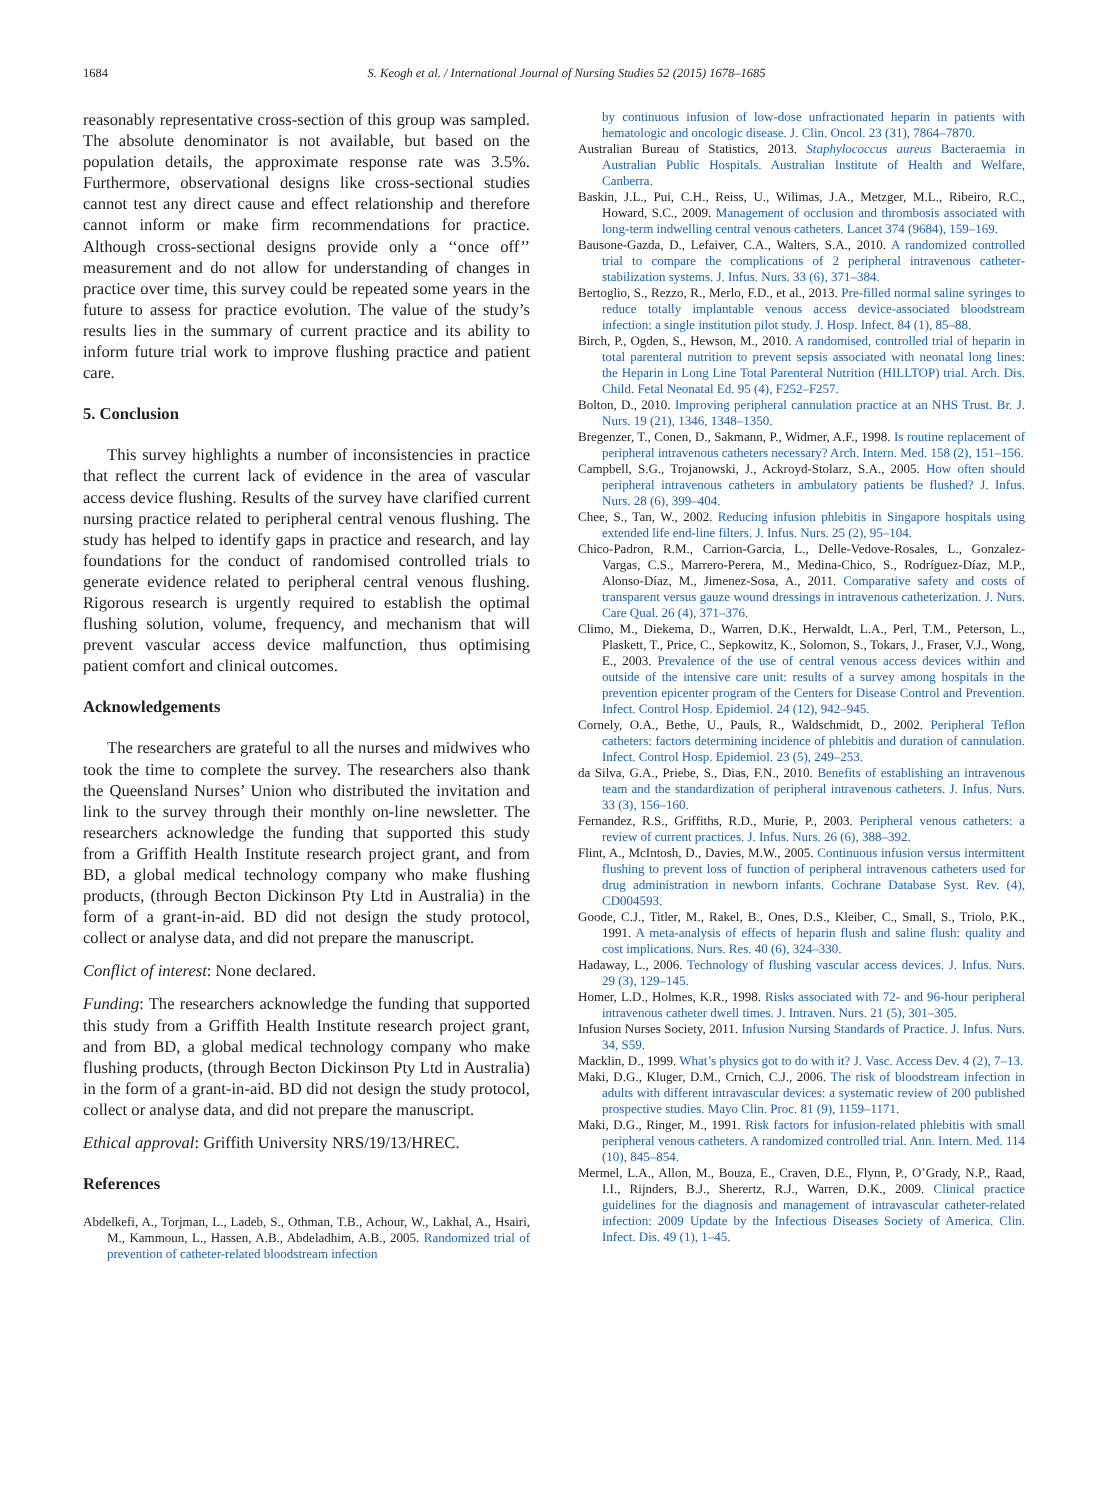1684 S. Keogh et al. / International Journal of Nursing Studies 52 (2015) 1678–1685
reasonably representative cross-section of this group was sampled. The absolute denominator is not available, but based on the population details, the approximate response rate was 3.5%. Furthermore, observational designs like cross-sectional studies cannot test any direct cause and effect relationship and therefore cannot inform or make firm recommendations for practice. Although cross-sectional designs provide only a ‘‘once off’’ measurement and do not allow for understanding of changes in practice over time, this survey could be repeated some years in the future to assess for practice evolution. The value of the study’s results lies in the summary of current practice and its ability to inform future trial work to improve flushing practice and patient care.
5. Conclusion
This survey highlights a number of inconsistencies in practice that reflect the current lack of evidence in the area of vascular access device flushing. Results of the survey have clarified current nursing practice related to peripheral central venous flushing. The study has helped to identify gaps in practice and research, and lay foundations for the conduct of randomised controlled trials to generate evidence related to peripheral central venous flushing. Rigorous research is urgently required to establish the optimal flushing solution, volume, frequency, and mechanism that will prevent vascular access device malfunction, thus optimising patient comfort and clinical outcomes.
Acknowledgements
The researchers are grateful to all the nurses and midwives who took the time to complete the survey. The researchers also thank the Queensland Nurses’ Union who distributed the invitation and link to the survey through their monthly on-line newsletter. The researchers acknowledge the funding that supported this study from a Griffith Health Institute research project grant, and from BD, a global medical technology company who make flushing products, (through Becton Dickinson Pty Ltd in Australia) in the form of a grant-in-aid. BD did not design the study protocol, collect or analyse data, and did not prepare the manuscript.
Conflict of interest: None declared.
Funding: The researchers acknowledge the funding that supported this study from a Griffith Health Institute research project grant, and from BD, a global medical technology company who make flushing products, (through Becton Dickinson Pty Ltd in Australia) in the form of a grant-in-aid. BD did not design the study protocol, collect or analyse data, and did not prepare the manuscript.
Ethical approval: Griffith University NRS/19/13/HREC.
References
Abdelkefi, A., Torjman, L., Ladeb, S., Othman, T.B., Achour, W., Lakhal, A., Hsairi, M., Kammoun, L., Hassen, A.B., Abdeladhim, A.B., 2005. Randomized trial of prevention of catheter-related bloodstream infection
by continuous infusion of low-dose unfractionated heparin in patients with hematologic and oncologic disease. J. Clin. Oncol. 23 (31), 7864–7870.
Australian Bureau of Statistics, 2013. Staphylococcus aureus Bacteraemia in Australian Public Hospitals. Australian Institute of Health and Welfare, Canberra.
Baskin, J.L., Pui, C.H., Reiss, U., Wilimas, J.A., Metzger, M.L., Ribeiro, R.C., Howard, S.C., 2009. Management of occlusion and thrombosis associated with long-term indwelling central venous catheters. Lancet 374 (9684), 159–169.
Bausone-Gazda, D., Lefaiver, C.A., Walters, S.A., 2010. A randomized controlled trial to compare the complications of 2 peripheral intravenous catheter-stabilization systems. J. Infus. Nurs. 33 (6), 371–384.
Bertoglio, S., Rezzo, R., Merlo, F.D., et al., 2013. Pre-filled normal saline syringes to reduce totally implantable venous access device-associated bloodstream infection: a single institution pilot study. J. Hosp. Infect. 84 (1), 85–88.
Birch, P., Ogden, S., Hewson, M., 2010. A randomised, controlled trial of heparin in total parenteral nutrition to prevent sepsis associated with neonatal long lines: the Heparin in Long Line Total Parenteral Nutrition (HILLTOP) trial. Arch. Dis. Child. Fetal Neonatal Ed. 95 (4), F252–F257.
Bolton, D., 2010. Improving peripheral cannulation practice at an NHS Trust. Br. J. Nurs. 19 (21), 1346, 1348–1350.
Bregenzer, T., Conen, D., Sakmann, P., Widmer, A.F., 1998. Is routine replacement of peripheral intravenous catheters necessary? Arch. Intern. Med. 158 (2), 151–156.
Campbell, S.G., Trojanowski, J., Ackroyd-Stolarz, S.A., 2005. How often should peripheral intravenous catheters in ambulatory patients be flushed? J. Infus. Nurs. 28 (6), 399–404.
Chee, S., Tan, W., 2002. Reducing infusion phlebitis in Singapore hospitals using extended life end-line filters. J. Infus. Nurs. 25 (2), 95–104.
Chico-Padron, R.M., Carrion-Garcia, L., Delle-Vedove-Rosales, L., Gonzalez-Vargas, C.S., Marrero-Perera, M., Medina-Chico, S., Rodríguez-Díaz, M.P., Alonso-Díaz, M., Jimenez-Sosa, A., 2011. Comparative safety and costs of transparent versus gauze wound dressings in intravenous catheterization. J. Nurs. Care Qual. 26 (4), 371–376.
Climo, M., Diekema, D., Warren, D.K., Herwaldt, L.A., Perl, T.M., Peterson, L., Plaskett, T., Price, C., Sepkowitz, K., Solomon, S., Tokars, J., Fraser, V.J., Wong, E., 2003. Prevalence of the use of central venous access devices within and outside of the intensive care unit: results of a survey among hospitals in the prevention epicenter program of the Centers for Disease Control and Prevention. Infect. Control Hosp. Epidemiol. 24 (12), 942–945.
Cornely, O.A., Bethe, U., Pauls, R., Waldschmidt, D., 2002. Peripheral Teflon catheters: factors determining incidence of phlebitis and duration of cannulation. Infect. Control Hosp. Epidemiol. 23 (5), 249–253.
da Silva, G.A., Priebe, S., Dias, F.N., 2010. Benefits of establishing an intravenous team and the standardization of peripheral intravenous catheters. J. Infus. Nurs. 33 (3), 156–160.
Fernandez, R.S., Griffiths, R.D., Murie, P., 2003. Peripheral venous catheters: a review of current practices. J. Infus. Nurs. 26 (6), 388–392.
Flint, A., McIntosh, D., Davies, M.W., 2005. Continuous infusion versus intermittent flushing to prevent loss of function of peripheral intravenous catheters used for drug administration in newborn infants. Cochrane Database Syst. Rev. (4), CD004593.
Goode, C.J., Titler, M., Rakel, B., Ones, D.S., Kleiber, C., Small, S., Triolo, P.K., 1991. A meta-analysis of effects of heparin flush and saline flush: quality and cost implications. Nurs. Res. 40 (6), 324–330.
Hadaway, L., 2006. Technology of flushing vascular access devices. J. Infus. Nurs. 29 (3), 129–145.
Homer, L.D., Holmes, K.R., 1998. Risks associated with 72- and 96-hour peripheral intravenous catheter dwell times. J. Intraven. Nurs. 21 (5), 301–305.
Infusion Nurses Society, 2011. Infusion Nursing Standards of Practice. J. Infus. Nurs. 34, S59.
Macklin, D., 1999. What’s physics got to do with it? J. Vasc. Access Dev. 4 (2), 7–13.
Maki, D.G., Kluger, D.M., Crnich, C.J., 2006. The risk of bloodstream infection in adults with different intravascular devices: a systematic review of 200 published prospective studies. Mayo Clin. Proc. 81 (9), 1159–1171.
Maki, D.G., Ringer, M., 1991. Risk factors for infusion-related phlebitis with small peripheral venous catheters. A randomized controlled trial. Ann. Intern. Med. 114 (10), 845–854.
Mermel, L.A., Allon, M., Bouza, E., Craven, D.E., Flynn, P., O’Grady, N.P., Raad, I.I., Rijnders, B.J., Sherertz, R.J., Warren, D.K., 2009. Clinical practice guidelines for the diagnosis and management of intravascular catheter-related infection: 2009 Update by the Infectious Diseases Society of America. Clin. Infect. Dis. 49 (1), 1–45.